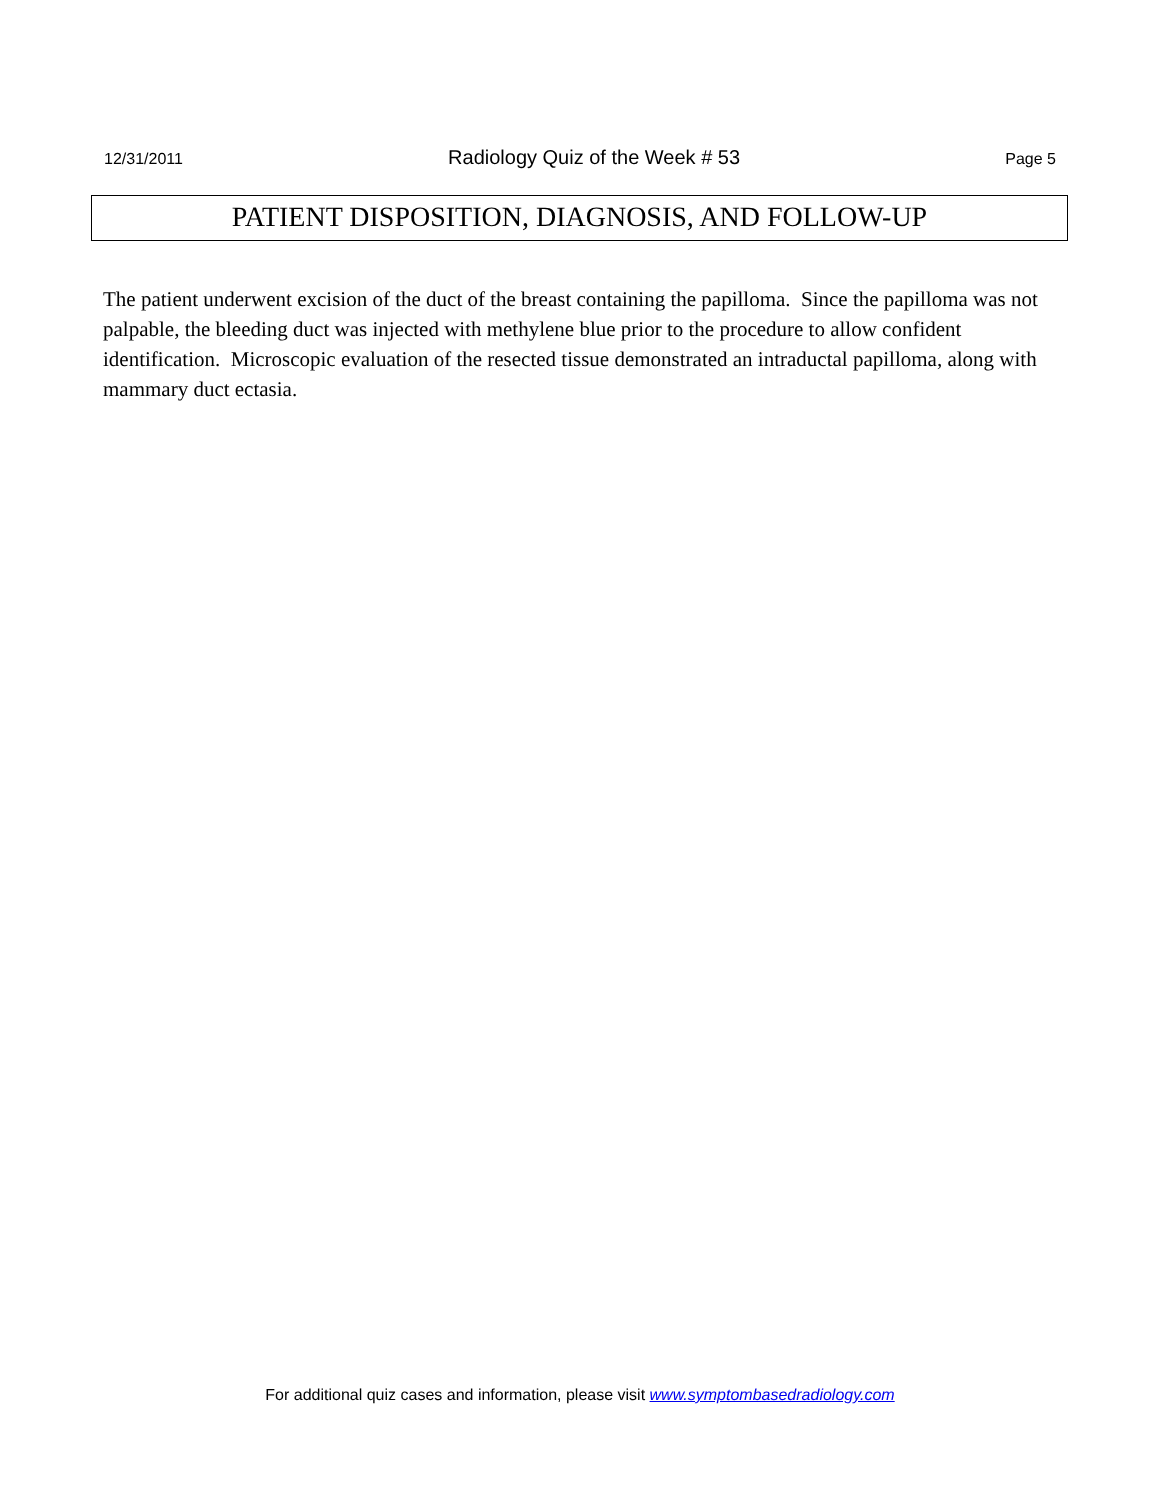12/31/2011 Radiology Quiz of the Week # 53 Page 5
PATIENT DISPOSITION, DIAGNOSIS, AND FOLLOW-UP
The patient underwent excision of the duct of the breast containing the papilloma. Since the papilloma was not palpable, the bleeding duct was injected with methylene blue prior to the procedure to allow confident identification. Microscopic evaluation of the resected tissue demonstrated an intraductal papilloma, along with mammary duct ectasia.
For additional quiz cases and information, please visit www.symptombasedradiology.com